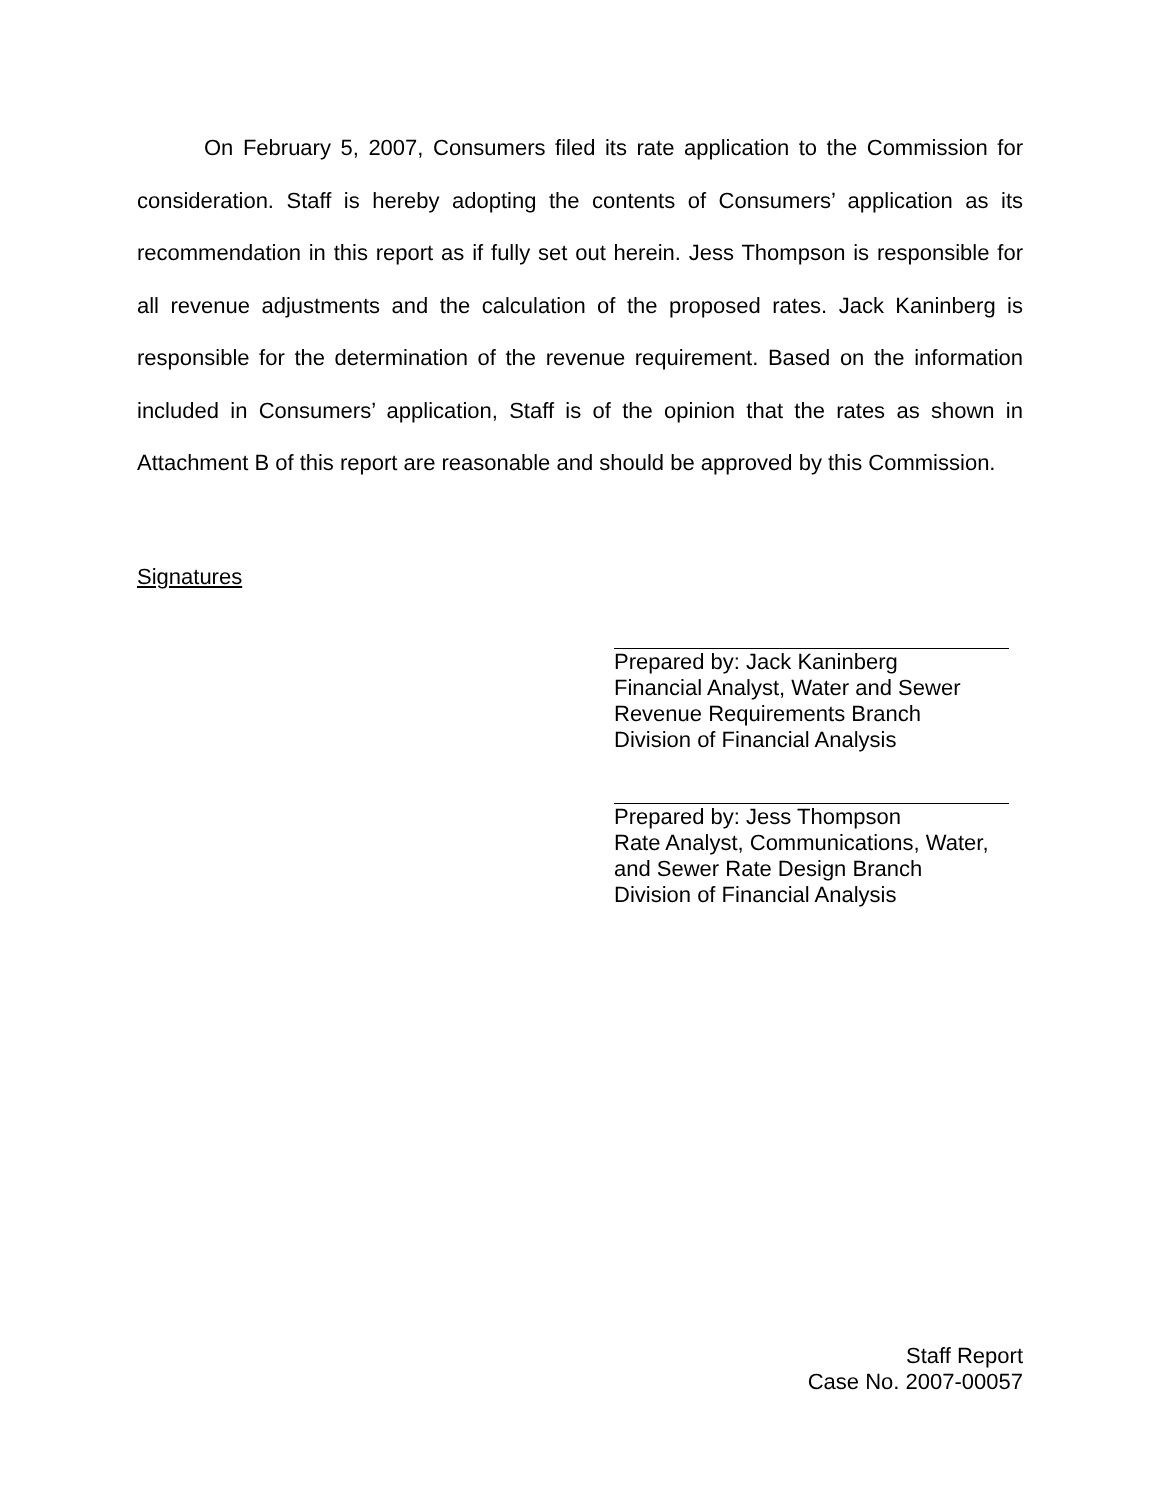On February 5, 2007, Consumers filed its rate application to the Commission for consideration. Staff is hereby adopting the contents of Consumers’ application as its recommendation in this report as if fully set out herein. Jess Thompson is responsible for all revenue adjustments and the calculation of the proposed rates. Jack Kaninberg is responsible for the determination of the revenue requirement. Based on the information included in Consumers’ application, Staff is of the opinion that the rates as shown in Attachment B of this report are reasonable and should be approved by this Commission.
Signatures
Prepared by: Jack Kaninberg
Financial Analyst, Water and Sewer
Revenue Requirements Branch
Division of Financial Analysis
Prepared by: Jess Thompson
Rate Analyst, Communications, Water,
and Sewer Rate Design Branch
Division of Financial Analysis
Staff Report
Case No. 2007-00057